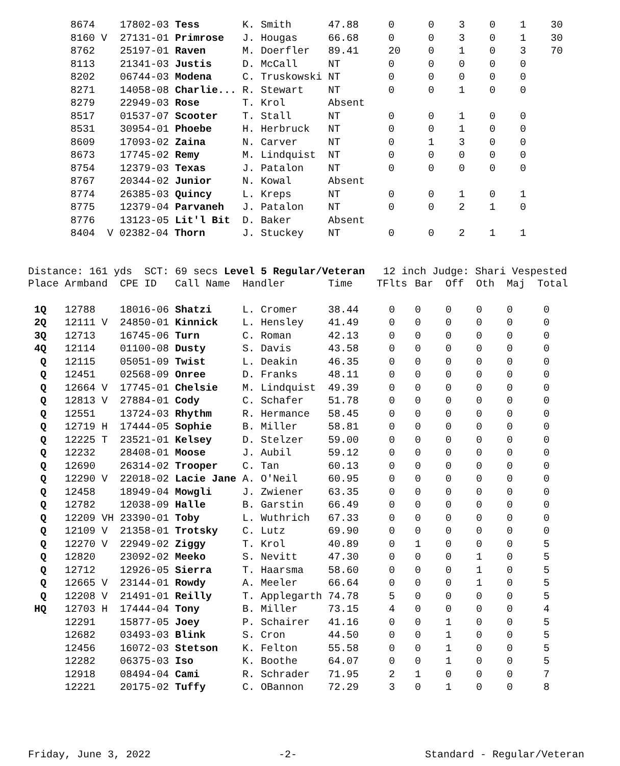| 8674 | 17802-03 Tess | K. Smith | 47.88 | 0 | 0 | 3 | 0 | 1 | 30 |
| 8160 V | 27131-01 Primrose | J. Hougas | 66.68 | 0 | 0 | 3 | 0 | 1 | 30 |
| 8762 | 25197-01 Raven | M. Doerfler | 89.41 | 20 | 0 | 1 | 0 | 3 | 70 |
| 8113 | 21341-03 Justis | D. McCall | NT | 0 | 0 | 0 | 0 | 0 | |
| 8202 | 06744-03 Modena | C. Truskowski | NT | 0 | 0 | 0 | 0 | 0 | |
| 8271 | 14058-08 Charlie... | R. Stewart | NT | 0 | 0 | 1 | 0 | 0 | |
| 8279 | 22949-03 Rose | T. Krol | Absent | | | | | | |
| 8517 | 01537-07 Scooter | T. Stall | NT | 0 | 0 | 1 | 0 | 0 | |
| 8531 | 30954-01 Phoebe | H. Herbruck | NT | 0 | 0 | 1 | 0 | 0 | |
| 8609 | 17093-02 Zaina | N. Carver | NT | 0 | 1 | 3 | 0 | 0 | |
| 8673 | 17745-02 Remy | M. Lindquist | NT | 0 | 0 | 0 | 0 | 0 | |
| 8754 | 12379-03 Texas | J. Patalon | NT | 0 | 0 | 0 | 0 | 0 | |
| 8767 | 20344-02 Junior | N. Kowal | Absent | | | | | | |
| 8774 | 26385-03 Quincy | L. Kreps | NT | 0 | 0 | 1 | 0 | 1 | |
| 8775 | 12379-04 Parvaneh | J. Patalon | NT | 0 | 0 | 2 | 1 | 0 | |
| 8776 | 13123-05 Lit'l Bit | D. Baker | Absent | | | | | | |
| 8404 | V 02382-04 Thorn | J. Stuckey | NT | 0 | 0 | 2 | 1 | 1 | |
Distance: 161 yds SCT: 69 secs Level 5 Regular/Veteran 12 inch Judge: Shari Vespested
| Place | Armband | CPE ID Call Name | Handler | Time | TFlts | Bar | Off | Oth | Maj | Total |
| --- | --- | --- | --- | --- | --- | --- | --- | --- | --- | --- |
| 1Q | 12788 | 18016-06 Shatzi | L. Cromer | 38.44 | 0 | 0 | 0 | 0 | 0 | 0 |
| 2Q | 12111 V | 24850-01 Kinnick | L. Hensley | 41.49 | 0 | 0 | 0 | 0 | 0 | 0 |
| 3Q | 12713 | 16745-06 Turn | C. Roman | 42.13 | 0 | 0 | 0 | 0 | 0 | 0 |
| 4Q | 12114 | 01100-08 Dusty | S. Davis | 43.58 | 0 | 0 | 0 | 0 | 0 | 0 |
| Q | 12115 | 05051-09 Twist | L. Deakin | 46.35 | 0 | 0 | 0 | 0 | 0 | 0 |
| Q | 12451 | 02568-09 Onree | D. Franks | 48.11 | 0 | 0 | 0 | 0 | 0 | 0 |
| Q | 12664 V | 17745-01 Chelsie | M. Lindquist | 49.39 | 0 | 0 | 0 | 0 | 0 | 0 |
| Q | 12813 V | 27884-01 Cody | C. Schafer | 51.78 | 0 | 0 | 0 | 0 | 0 | 0 |
| Q | 12551 | 13724-03 Rhythm | R. Hermance | 58.45 | 0 | 0 | 0 | 0 | 0 | 0 |
| Q | 12719 H | 17444-05 Sophie | B. Miller | 58.81 | 0 | 0 | 0 | 0 | 0 | 0 |
| Q | 12225 T | 23521-01 Kelsey | D. Stelzer | 59.00 | 0 | 0 | 0 | 0 | 0 | 0 |
| Q | 12232 | 28408-01 Moose | J. Aubil | 59.12 | 0 | 0 | 0 | 0 | 0 | 0 |
| Q | 12690 | 26314-02 Trooper | C. Tan | 60.13 | 0 | 0 | 0 | 0 | 0 | 0 |
| Q | 12290 V | 22018-02 Lacie Jane | A. O'Neil | 60.95 | 0 | 0 | 0 | 0 | 0 | 0 |
| Q | 12458 | 18949-04 Mowgli | J. Zwiener | 63.35 | 0 | 0 | 0 | 0 | 0 | 0 |
| Q | 12782 | 12038-09 Halle | B. Garstin | 66.49 | 0 | 0 | 0 | 0 | 0 | 0 |
| Q | 12209 VH | 23390-01 Toby | L. Wuthrich | 67.33 | 0 | 0 | 0 | 0 | 0 | 0 |
| Q | 12109 V | 21358-01 Trotsky | C. Lutz | 69.90 | 0 | 0 | 0 | 0 | 0 | 0 |
| Q | 12270 V | 22949-02 Ziggy | T. Krol | 40.89 | 0 | 1 | 0 | 0 | 0 | 5 |
| Q | 12820 | 23092-02 Meeko | S. Nevitt | 47.30 | 0 | 0 | 0 | 1 | 0 | 5 |
| Q | 12712 | 12926-05 Sierra | T. Haarsma | 58.60 | 0 | 0 | 0 | 1 | 0 | 5 |
| Q | 12665 V | 23144-01 Rowdy | A. Meeler | 66.64 | 0 | 0 | 0 | 1 | 0 | 5 |
| Q | 12208 V | 21491-01 Reilly | T. Applegarth | 74.78 | 5 | 0 | 0 | 0 | 0 | 5 |
| HQ | 12703 H | 17444-04 Tony | B. Miller | 73.15 | 4 | 0 | 0 | 0 | 0 | 4 |
| | 12291 | 15877-05 Joey | P. Schairer | 41.16 | 0 | 0 | 1 | 0 | 0 | 5 |
| | 12682 | 03493-03 Blink | S. Cron | 44.50 | 0 | 0 | 1 | 0 | 0 | 5 |
| | 12456 | 16072-03 Stetson | K. Felton | 55.58 | 0 | 0 | 1 | 0 | 0 | 5 |
| | 12282 | 06375-03 Iso | K. Boothe | 64.07 | 0 | 0 | 1 | 0 | 0 | 5 |
| | 12918 | 08494-04 Cami | R. Schrader | 71.95 | 2 | 1 | 0 | 0 | 0 | 7 |
| | 12221 | 20175-02 Tuffy | C. OBannon | 72.29 | 3 | 0 | 1 | 0 | 0 | 8 |
Friday, June 3, 2022 -2- Standard - Regular/Veteran